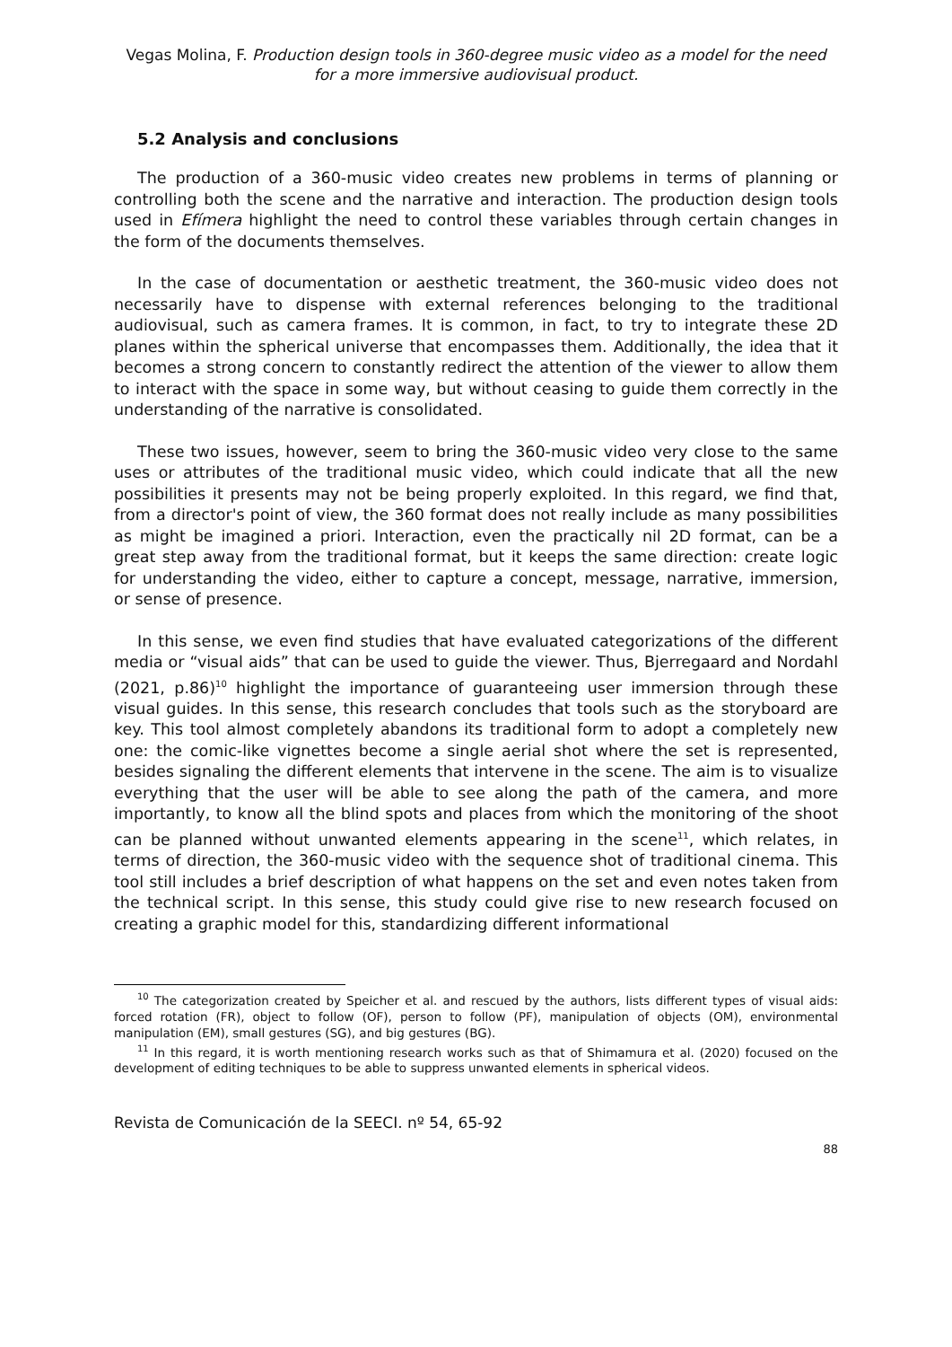Vegas Molina, F. Production design tools in 360-degree music video as a model for the need for a more immersive audiovisual product.
5.2 Analysis and conclusions
The production of a 360-music video creates new problems in terms of planning or controlling both the scene and the narrative and interaction. The production design tools used in Efímera highlight the need to control these variables through certain changes in the form of the documents themselves.
In the case of documentation or aesthetic treatment, the 360-music video does not necessarily have to dispense with external references belonging to the traditional audiovisual, such as camera frames. It is common, in fact, to try to integrate these 2D planes within the spherical universe that encompasses them. Additionally, the idea that it becomes a strong concern to constantly redirect the attention of the viewer to allow them to interact with the space in some way, but without ceasing to guide them correctly in the understanding of the narrative is consolidated.
These two issues, however, seem to bring the 360-music video very close to the same uses or attributes of the traditional music video, which could indicate that all the new possibilities it presents may not be being properly exploited. In this regard, we find that, from a director's point of view, the 360 format does not really include as many possibilities as might be imagined a priori. Interaction, even the practically nil 2D format, can be a great step away from the traditional format, but it keeps the same direction: create logic for understanding the video, either to capture a concept, message, narrative, immersion, or sense of presence.
In this sense, we even find studies that have evaluated categorizations of the different media or “visual aids” that can be used to guide the viewer. Thus, Bjerregaard and Nordahl (2021, p.86)<sup>10</sup> highlight the importance of guaranteeing user immersion through these visual guides. In this sense, this research concludes that tools such as the storyboard are key. This tool almost completely abandons its traditional form to adopt a completely new one: the comic-like vignettes become a single aerial shot where the set is represented, besides signaling the different elements that intervene in the scene. The aim is to visualize everything that the user will be able to see along the path of the camera, and more importantly, to know all the blind spots and places from which the monitoring of the shoot can be planned without unwanted elements appearing in the scene<sup>11</sup>, which relates, in terms of direction, the 360-music video with the sequence shot of traditional cinema. This tool still includes a brief description of what happens on the set and even notes taken from the technical script. In this sense, this study could give rise to new research focused on creating a graphic model for this, standardizing different informational
<sup>10</sup> The categorization created by Speicher et al. and rescued by the authors, lists different types of visual aids: forced rotation (FR), object to follow (OF), person to follow (PF), manipulation of objects (OM), environmental manipulation (EM), small gestures (SG), and big gestures (BG).
<sup>11</sup> In this regard, it is worth mentioning research works such as that of Shimamura et al. (2020) focused on the development of editing techniques to be able to suppress unwanted elements in spherical videos.
Revista de Comunicación de la SEECI. nº 54, 65-92
88